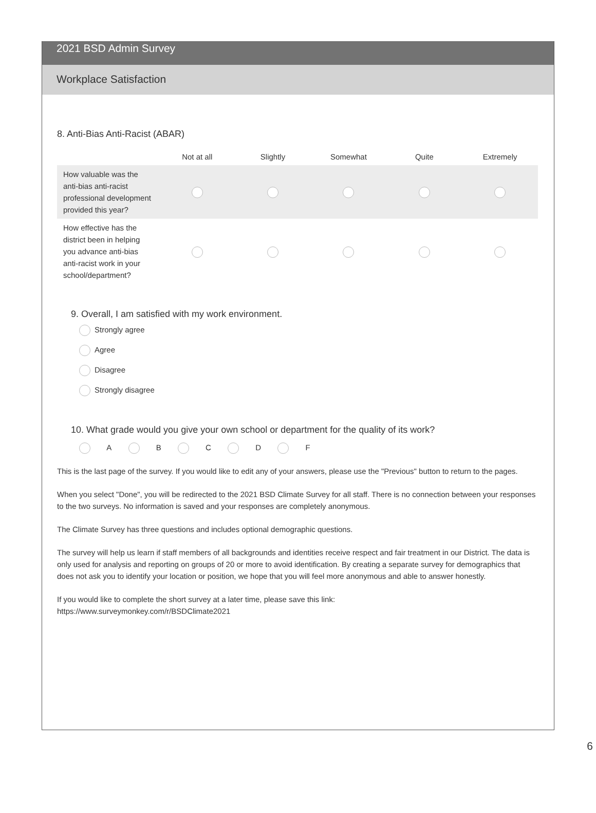2021 BSD Admin Survey
Workplace Satisfaction
8. Anti-Bias Anti-Racist (ABAR)
| | Not at all | Slightly | Somewhat | Quite | Extremely |
| --- | --- | --- | --- | --- | --- |
| How valuable was the anti-bias anti-racist professional development provided this year? | | | | | |
| How effective has the district been in helping you advance anti-bias anti-racist work in your school/department? | | | | | |
9. Overall, I am satisfied with my work environment.
Strongly agree
Agree
Disagree
Strongly disagree
10. What grade would you give your own school or department for the quality of its work?
A B C D F
This is the last page of the survey. If you would like to edit any of your answers, please use the "Previous" button to return to the pages.
When you select "Done", you will be redirected to the 2021 BSD Climate Survey for all staff. There is no connection between your responses to the two surveys. No information is saved and your responses are completely anonymous.
The Climate Survey has three questions and includes optional demographic questions.
The survey will help us learn if staff members of all backgrounds and identities receive respect and fair treatment in our District. The data is only used for analysis and reporting on groups of 20 or more to avoid identification. By creating a separate survey for demographics that does not ask you to identify your location or position, we hope that you will feel more anonymous and able to answer honestly.
If you would like to complete the short survey at a later time, please save this link:
https://www.surveymonkey.com/r/BSDClimate2021
6